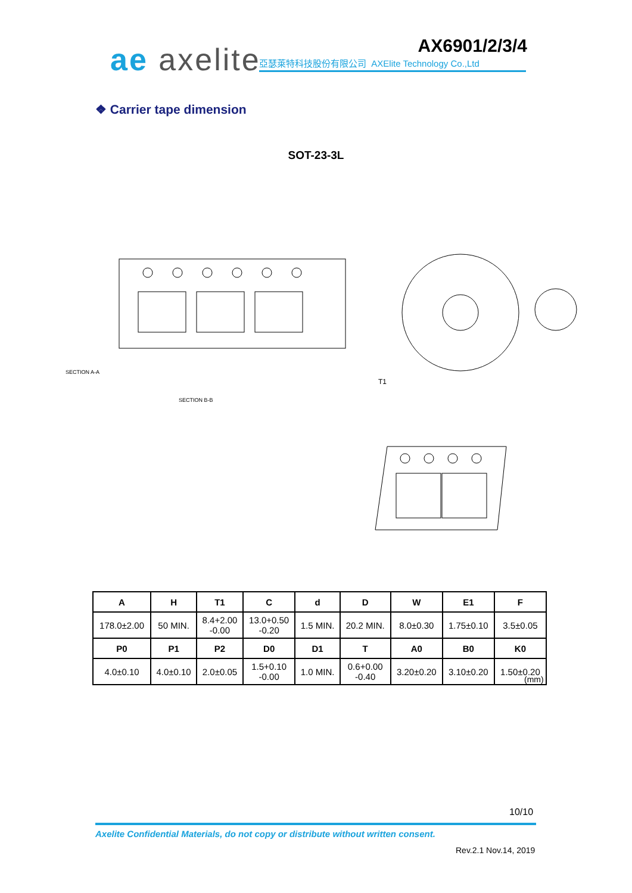ae axelite AX6901/2/3/4
亞瑟萊特科技股份有限公司 AXElite Technology Co.,Ltd
❖ Carrier tape dimension
SOT-23-3L
SECTION A-A
SECTION B-B
T1
| A | H | T1 | C | d | D | W | E1 | F |
| --- | --- | --- | --- | --- | --- | --- | --- | --- |
| 178.0±2.00 | 50 MIN. | 8.4+2.00 -0.00 | 13.0+0.50 -0.20 | 1.5 MIN. | 20.2 MIN. | 8.0±0.30 | 1.75±0.10 | 3.5±0.05 |
| P0 | P1 | P2 | D0 | D1 | T | A0 | B0 | K0 |
| 4.0±0.10 | 4.0±0.10 | 2.0±0.05 | 1.5+0.10 -0.00 | 1.0 MIN. | 0.6+0.00 -0.40 | 3.20±0.20 | 3.10±0.20 | 1.50±0.20 |
(mm)
10/10
Axelite Confidential Materials, do not copy or distribute without written consent.
Rev.2.1 Nov.14, 2019